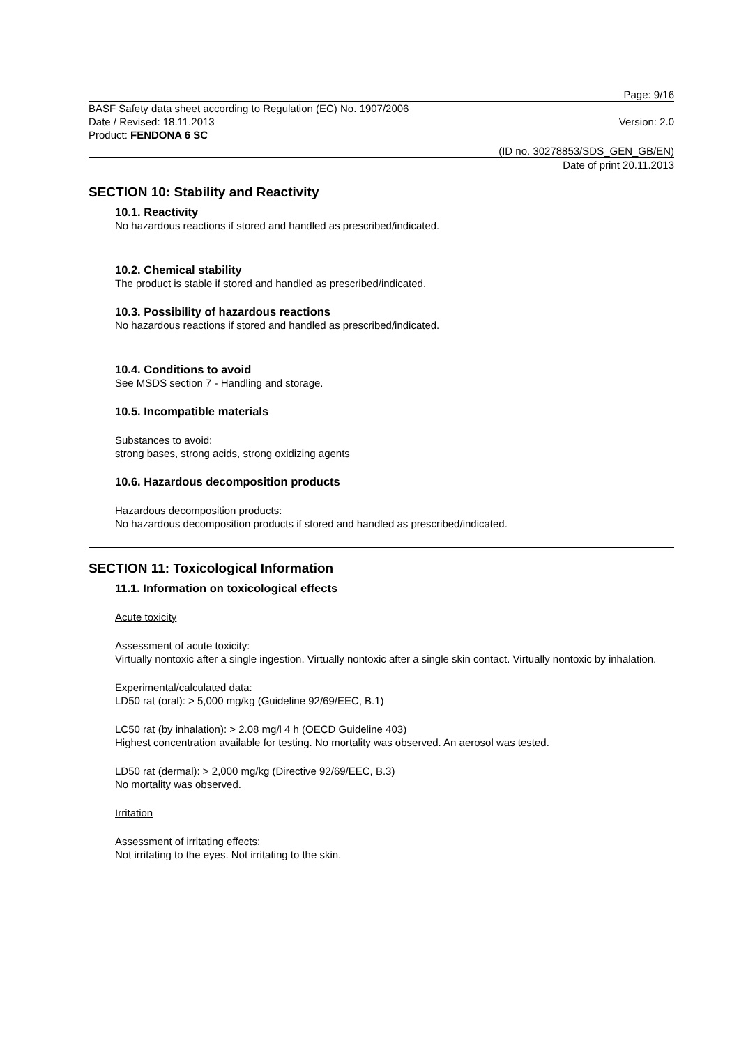Page: 9/16
BASF Safety data sheet according to Regulation (EC) No. 1907/2006
Date / Revised: 18.11.2013 Version: 2.0
Product: FENDONA 6 SC
(ID no. 30278853/SDS_GEN_GB/EN)
Date of print 20.11.2013
SECTION 10: Stability and Reactivity
10.1. Reactivity
No hazardous reactions if stored and handled as prescribed/indicated.
10.2. Chemical stability
The product is stable if stored and handled as prescribed/indicated.
10.3. Possibility of hazardous reactions
No hazardous reactions if stored and handled as prescribed/indicated.
10.4. Conditions to avoid
See MSDS section 7 - Handling and storage.
10.5. Incompatible materials
Substances to avoid:
strong bases, strong acids, strong oxidizing agents
10.6. Hazardous decomposition products
Hazardous decomposition products:
No hazardous decomposition products if stored and handled as prescribed/indicated.
SECTION 11: Toxicological Information
11.1. Information on toxicological effects
Acute toxicity
Assessment of acute toxicity:
Virtually nontoxic after a single ingestion. Virtually nontoxic after a single skin contact. Virtually nontoxic by inhalation.
Experimental/calculated data:
LD50 rat (oral): > 5,000 mg/kg (Guideline 92/69/EEC, B.1)
LC50 rat (by inhalation): > 2.08 mg/l 4 h (OECD Guideline 403)
Highest concentration available for testing. No mortality was observed. An aerosol was tested.
LD50 rat (dermal): > 2,000 mg/kg (Directive 92/69/EEC, B.3)
No mortality was observed.
Irritation
Assessment of irritating effects:
Not irritating to the eyes. Not irritating to the skin.